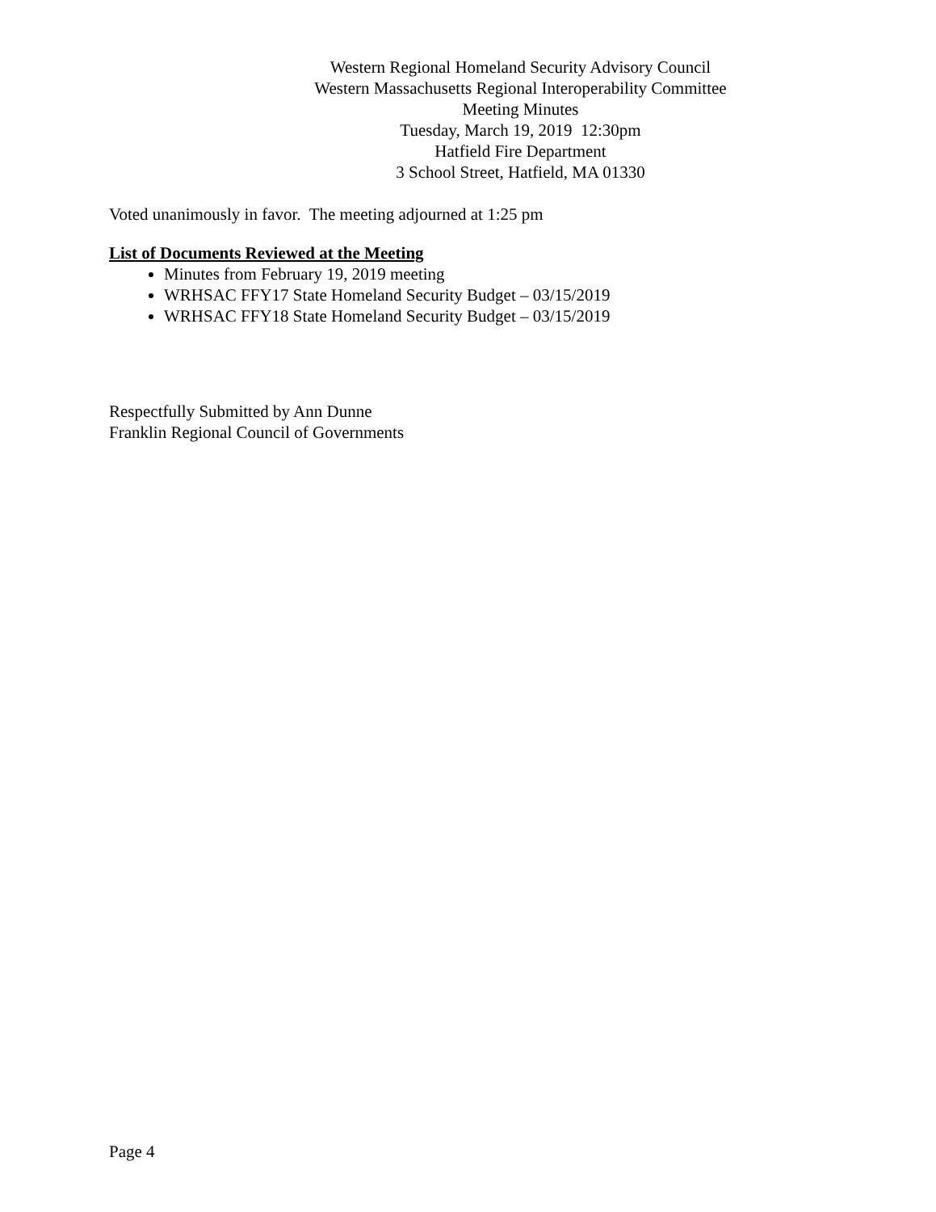Western Regional Homeland Security Advisory Council
Western Massachusetts Regional Interoperability Committee
Meeting Minutes
Tuesday, March 19, 2019 12:30pm
Hatfield Fire Department
3 School Street, Hatfield, MA 01330
Voted unanimously in favor. The meeting adjourned at 1:25 pm
List of Documents Reviewed at the Meeting
Minutes from February 19, 2019 meeting
WRHSAC FFY17 State Homeland Security Budget – 03/15/2019
WRHSAC FFY18 State Homeland Security Budget – 03/15/2019
Respectfully Submitted by Ann Dunne
Franklin Regional Council of Governments
Page 4